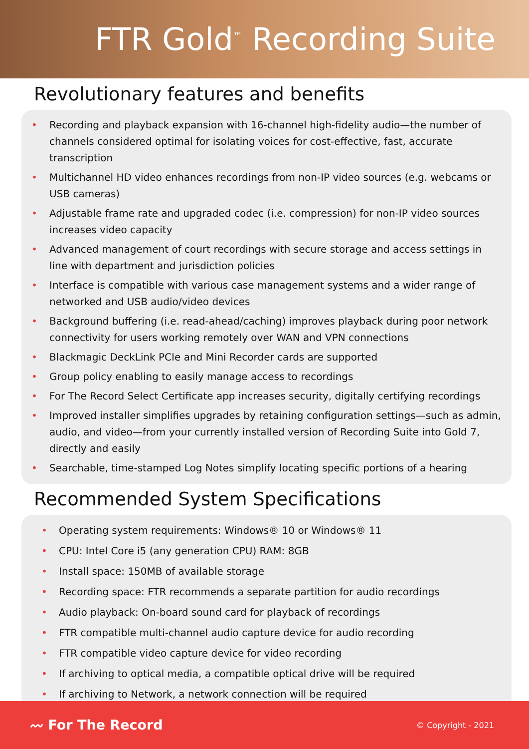FTR Gold<sup>™</sup> Recording Suite
Revolutionary features and benefits
• Recording and playback expansion with 16-channel high-fidelity audio—the number of channels considered optimal for isolating voices for cost-effective, fast, accurate transcription
• Multichannel HD video enhances recordings from non-IP video sources (e.g. webcams or USB cameras)
• Adjustable frame rate and upgraded codec (i.e. compression) for non-IP video sources increases video capacity
• Advanced management of court recordings with secure storage and access settings in line with department and jurisdiction policies
• Interface is compatible with various case management systems and a wider range of networked and USB audio/video devices
• Background buffering (i.e. read-ahead/caching) improves playback during poor network connectivity for users working remotely over WAN and VPN connections
• Blackmagic DeckLink PCIe and Mini Recorder cards are supported
• Group policy enabling to easily manage access to recordings
• For The Record Select Certificate app increases security, digitally certifying recordings
• Improved installer simplifies upgrades by retaining configuration settings—such as admin, audio, and video—from your currently installed version of Recording Suite into Gold 7, directly and easily
• Searchable, time-stamped Log Notes simplify locating specific portions of a hearing
Recommended System Specifications
• Operating system requirements: Windows® 10 or Windows® 11
• CPU: Intel Core i5 (any generation CPU) RAM: 8GB
• Install space: 150MB of available storage
• Recording space: FTR recommends a separate partition for audio recordings
• Audio playback: On-board sound card for playback of recordings
• FTR compatible multi-channel audio capture device for audio recording
• FTR compatible video capture device for video recording
• If archiving to optical media, a compatible optical drive will be required
• If archiving to Network, a network connection will be required
〰 For The Record © Copyright - 2021